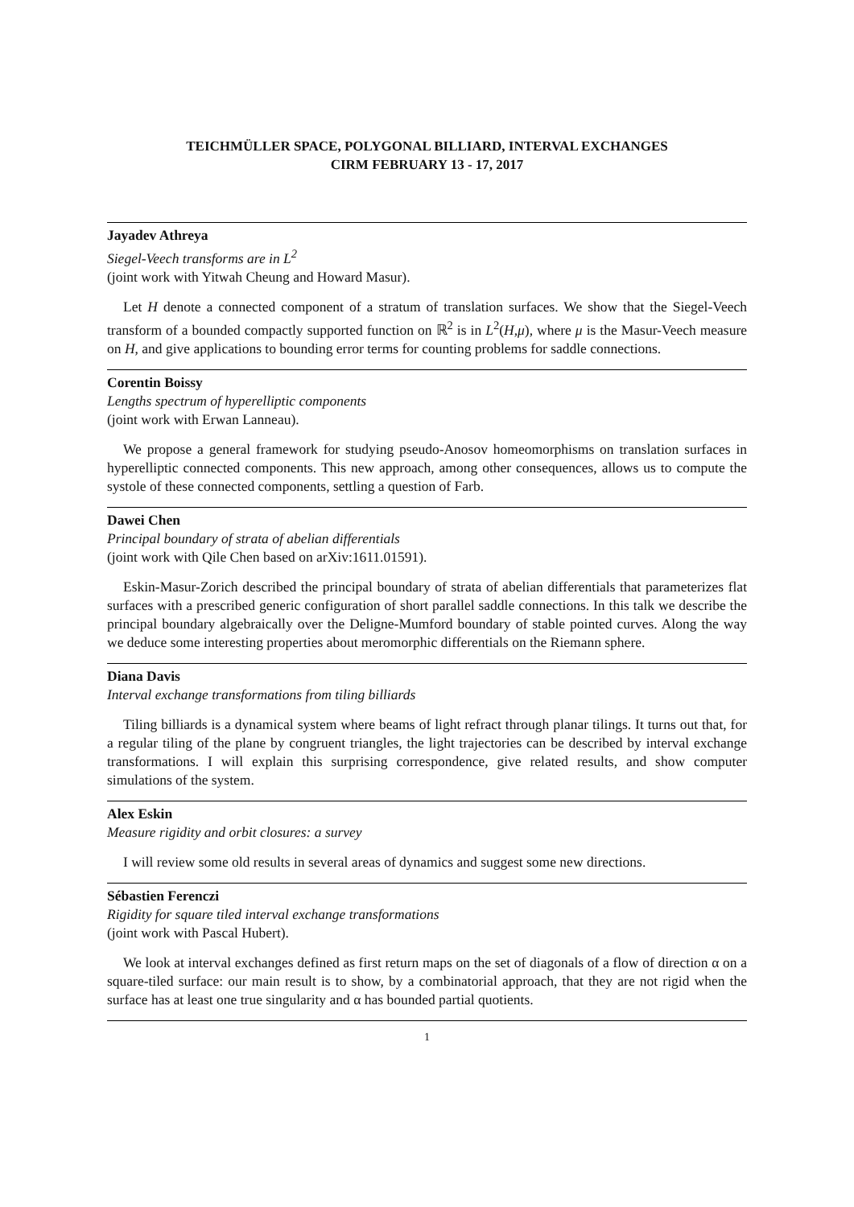TEICHMÜLLER SPACE, POLYGONAL BILLIARD, INTERVAL EXCHANGES
CIRM FEBRUARY 13 - 17, 2017
Jayadev Athreya
Siegel-Veech transforms are in L<sup>2</sup>
(joint work with Yitwah Cheung and Howard Masur).
Let H denote a connected component of a stratum of translation surfaces. We show that the Siegel-Veech transform of a bounded compactly supported function on ℝ<sup>2</sup> is in L<sup>2</sup>(H,μ), where μ is the Masur-Veech measure on H, and give applications to bounding error terms for counting problems for saddle connections.
Corentin Boissy
Lengths spectrum of hyperelliptic components
(joint work with Erwan Lanneau).
We propose a general framework for studying pseudo-Anosov homeomorphisms on translation surfaces in hyperelliptic connected components. This new approach, among other consequences, allows us to compute the systole of these connected components, settling a question of Farb.
Dawei Chen
Principal boundary of strata of abelian differentials
(joint work with Qile Chen based on arXiv:1611.01591).
Eskin-Masur-Zorich described the principal boundary of strata of abelian differentials that parameterizes flat surfaces with a prescribed generic configuration of short parallel saddle connections. In this talk we describe the principal boundary algebraically over the Deligne-Mumford boundary of stable pointed curves. Along the way we deduce some interesting properties about meromorphic differentials on the Riemann sphere.
Diana Davis
Interval exchange transformations from tiling billiards
Tiling billiards is a dynamical system where beams of light refract through planar tilings. It turns out that, for a regular tiling of the plane by congruent triangles, the light trajectories can be described by interval exchange transformations. I will explain this surprising correspondence, give related results, and show computer simulations of the system.
Alex Eskin
Measure rigidity and orbit closures: a survey
I will review some old results in several areas of dynamics and suggest some new directions.
Sébastien Ferenczi
Rigidity for square tiled interval exchange transformations
(joint work with Pascal Hubert).
We look at interval exchanges defined as first return maps on the set of diagonals of a flow of direction α on a square-tiled surface: our main result is to show, by a combinatorial approach, that they are not rigid when the surface has at least one true singularity and α has bounded partial quotients.
1